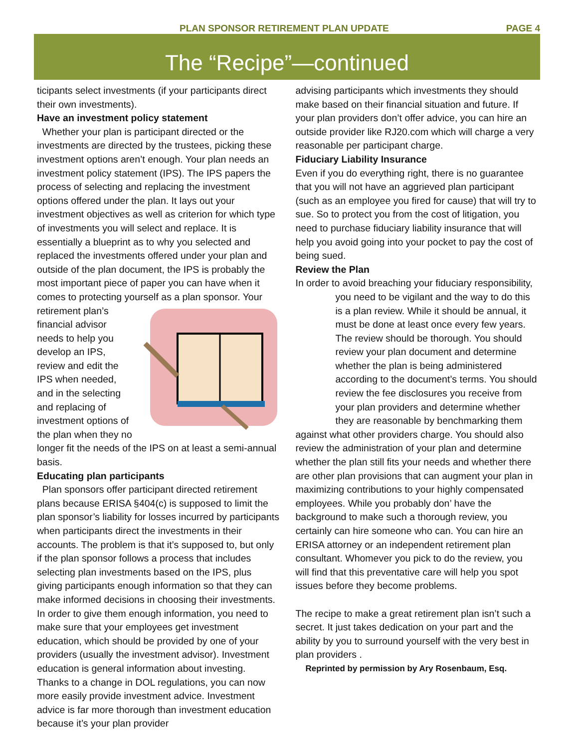PLAN SPONSOR RETIREMENT PLAN UPDATE PAGE 4
The “Recipe”—continued
ticipants select investments (if your participants direct their own investments).
Have an investment policy statement
Whether your plan is participant directed or the investments are directed by the trustees, picking these investment options aren’t enough. Your plan needs an investment policy statement (IPS). The IPS papers the process of selecting and replacing the investment options offered under the plan. It lays out your investment objectives as well as criterion for which type of investments you will select and replace. It is essentially a blueprint as to why you selected and replaced the investments offered under your plan and outside of the plan document, the IPS is probably the most important piece of paper you can have when it comes to protecting yourself as a plan sponsor. Your retirement plan’s financial advisor needs to help you develop an IPS, review and edit the IPS when needed, and in the selecting and replacing of investment options of the plan when they no longer fit the needs of the IPS on at least a semi-annual basis.
Educating plan participants
Plan sponsors offer participant directed retirement plans because ERISA §404(c) is supposed to limit the plan sponsor’s liability for losses incurred by participants when participants direct the investments in their accounts. The problem is that it’s supposed to, but only if the plan sponsor follows a process that includes selecting plan investments based on the IPS, plus giving participants enough information so that they can make informed decisions in choosing their investments. In order to give them enough information, you need to make sure that your employees get investment education, which should be provided by one of your providers (usually the investment advisor). Investment education is general information about investing. Thanks to a change in DOL regulations, you can now more easily provide investment advice. Investment advice is far more thorough than investment education because it’s your plan provider
advising participants which investments they should make based on their financial situation and future. If your plan providers don’t offer advice, you can hire an outside provider like RJ20.com which will charge a very reasonable per participant charge.
Fiduciary Liability Insurance
Even if you do everything right, there is no guarantee that you will not have an aggrieved plan participant (such as an employee you fired for cause) that will try to sue. So to protect you from the cost of litigation, you need to purchase fiduciary liability insurance that will help you avoid going into your pocket to pay the cost of being sued.
Review the Plan
In order to avoid breaching your fiduciary responsibility, you need to be vigilant and the way to do this is a plan review. While it should be annual, it must be done at least once every few years. The review should be thorough. You should review your plan document and determine whether the plan is being administered according to the document’s terms. You should review the fee disclosures you receive from your plan providers and determine whether they are reasonable by benchmarking them against what other providers charge. You should also review the administration of your plan and determine whether the plan still fits your needs and whether there are other plan provisions that can augment your plan in maximizing contributions to your highly compensated employees. While you probably don’ have the background to make such a thorough review, you certainly can hire someone who can. You can hire an ERISA attorney or an independent retirement plan consultant. Whomever you pick to do the review, you will find that this preventative care will help you spot issues before they become problems.
The recipe to make a great retirement plan isn’t such a secret. It just takes dedication on your part and the ability by you to surround yourself with the very best in plan providers .
Reprinted by permission by Ary Rosenbaum, Esq.